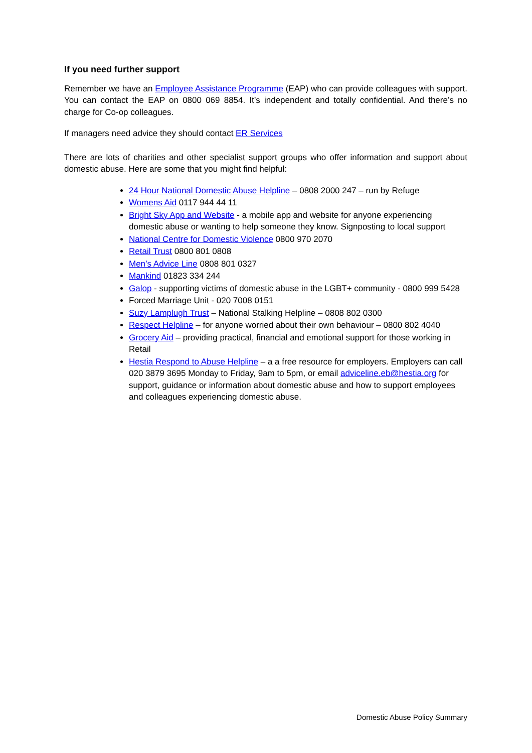If you need further support
Remember we have an Employee Assistance Programme (EAP) who can provide colleagues with support. You can contact the EAP on 0800 069 8854. It’s independent and totally confidential. And there’s no charge for Co-op colleagues.
If managers need advice they should contact ER Services
There are lots of charities and other specialist support groups who offer information and support about domestic abuse. Here are some that you might find helpful:
24 Hour National Domestic Abuse Helpline – 0808 2000 247 – run by Refuge
Womens Aid 0117 944 44 11
Bright Sky App and Website - a mobile app and website for anyone experiencing domestic abuse or wanting to help someone they know. Signposting to local support
National Centre for Domestic Violence 0800 970 2070
Retail Trust 0800 801 0808
Men’s Advice Line 0808 801 0327
Mankind 01823 334 244
Galop - supporting victims of domestic abuse in the LGBT+ community - 0800 999 5428
Forced Marriage Unit - 020 7008 0151
Suzy Lamplugh Trust – National Stalking Helpline – 0808 802 0300
Respect Helpline – for anyone worried about their own behaviour – 0800 802 4040
Grocery Aid – providing practical, financial and emotional support for those working in Retail
Hestia Respond to Abuse Helpline – a a free resource for employers. Employers can call 020 3879 3695 Monday to Friday, 9am to 5pm, or email adviceline.eb@hestia.org for support, guidance or information about domestic abuse and how to support employees and colleagues experiencing domestic abuse.
Domestic Abuse Policy Summary